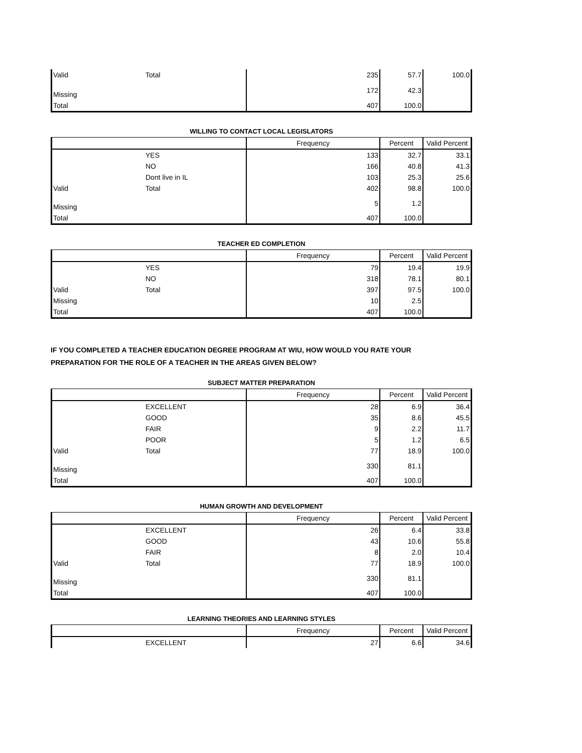| Valid | Total | 235 | 57.7 | 100.0 |
| Missing | | 172 | 42.3 | |
| Total | | 407 | 100.0 | |
WILLING TO CONTACT LOCAL LEGISLATORS
| | | Frequency | Percent | Valid Percent |
| --- | --- | --- | --- | --- |
| | YES | 133 | 32.7 | 33.1 |
| | NO | 166 | 40.8 | 41.3 |
| | Dont live in IL | 103 | 25.3 | 25.6 |
| Valid | Total | 402 | 98.8 | 100.0 |
| Missing | | 5 | 1.2 | |
| Total | | 407 | 100.0 | |
TEACHER ED COMPLETION
| | | Frequency | Percent | Valid Percent |
| --- | --- | --- | --- | --- |
| | YES | 79 | 19.4 | 19.9 |
| | NO | 318 | 78.1 | 80.1 |
| Valid | Total | 397 | 97.5 | 100.0 |
| Missing | | 10 | 2.5 | |
| Total | | 407 | 100.0 | |
IF YOU COMPLETED A TEACHER EDUCATION DEGREE PROGRAM AT WIU, HOW WOULD YOU RATE YOUR
PREPARATION FOR THE ROLE OF A TEACHER IN THE AREAS GIVEN BELOW?
SUBJECT MATTER PREPARATION
| | | Frequency | Percent | Valid Percent |
| --- | --- | --- | --- | --- |
| | EXCELLENT | 28 | 6.9 | 36.4 |
| | GOOD | 35 | 8.6 | 45.5 |
| | FAIR | 9 | 2.2 | 11.7 |
| | POOR | 5 | 1.2 | 6.5 |
| Valid | Total | 77 | 18.9 | 100.0 |
| Missing | | 330 | 81.1 | |
| Total | | 407 | 100.0 | |
HUMAN GROWTH AND DEVELOPMENT
| | | Frequency | Percent | Valid Percent |
| --- | --- | --- | --- | --- |
| | EXCELLENT | 26 | 6.4 | 33.8 |
| | GOOD | 43 | 10.6 | 55.8 |
| | FAIR | 8 | 2.0 | 10.4 |
| Valid | Total | 77 | 18.9 | 100.0 |
| Missing | | 330 | 81.1 | |
| Total | | 407 | 100.0 | |
LEARNING THEORIES AND LEARNING STYLES
| | | Frequency | Percent | Valid Percent |
| --- | --- | --- | --- | --- |
| | EXCELLENT | 27 | 6.6 | 34.6 |